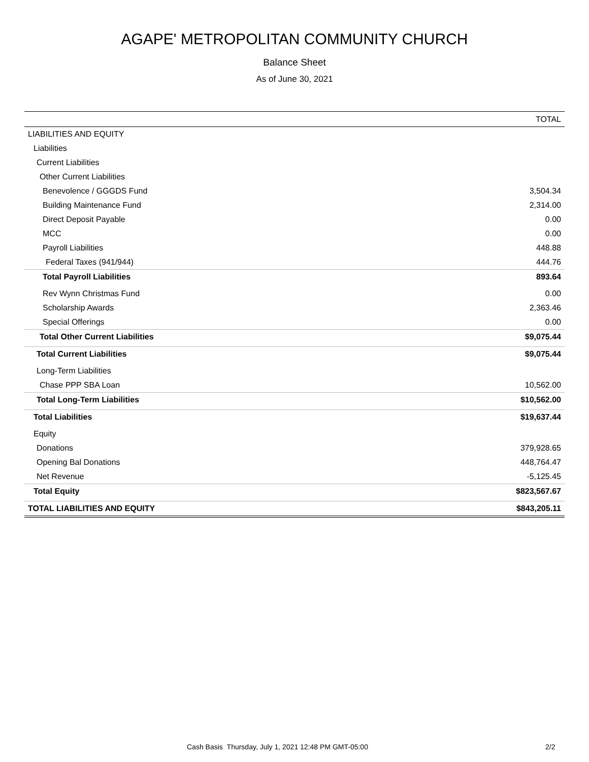AGAPE' METROPOLITAN COMMUNITY CHURCH
Balance Sheet
As of June 30, 2021
| | TOTAL |
| --- | --- |
| LIABILITIES AND EQUITY | |
| Liabilities | |
| Current Liabilities | |
| Other Current Liabilities | |
| Benevolence / GGGDS Fund | 3,504.34 |
| Building Maintenance Fund | 2,314.00 |
| Direct Deposit Payable | 0.00 |
| MCC | 0.00 |
| Payroll Liabilities | 448.88 |
| Federal Taxes (941/944) | 444.76 |
| Total Payroll Liabilities | 893.64 |
| Rev Wynn Christmas Fund | 0.00 |
| Scholarship Awards | 2,363.46 |
| Special Offerings | 0.00 |
| Total Other Current Liabilities | $9,075.44 |
| Total Current Liabilities | $9,075.44 |
| Long-Term Liabilities | |
| Chase PPP SBA Loan | 10,562.00 |
| Total Long-Term Liabilities | $10,562.00 |
| Total Liabilities | $19,637.44 |
| Equity | |
| Donations | 379,928.65 |
| Opening Bal Donations | 448,764.47 |
| Net Revenue | -5,125.45 |
| Total Equity | $823,567.67 |
| TOTAL LIABILITIES AND EQUITY | $843,205.11 |
Cash Basis Thursday, July 1, 2021 12:48 PM GMT-05:00 2/2